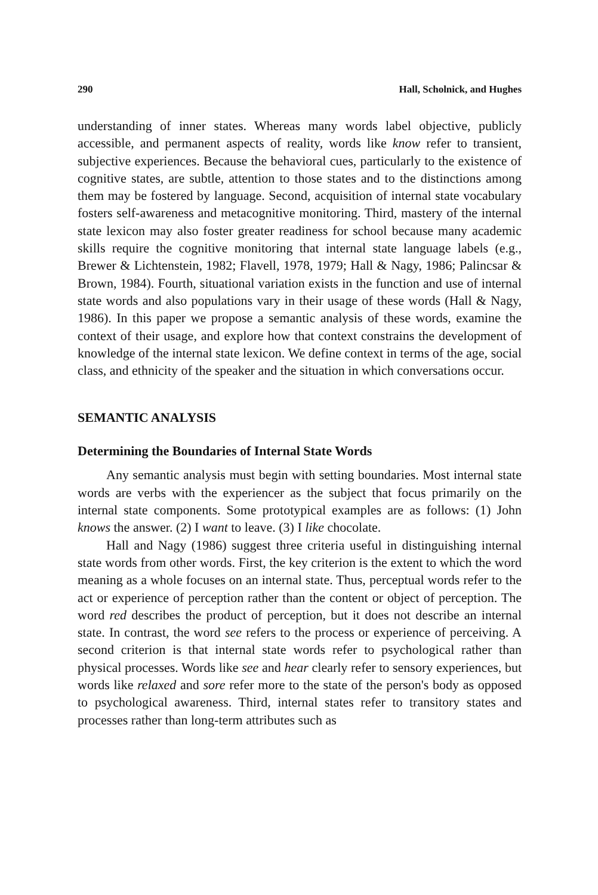290 Hall, Scholnick, and Hughes
understanding of inner states. Whereas many words label objective, publicly accessible, and permanent aspects of reality, words like know refer to transient, subjective experiences. Because the behavioral cues, particularly to the existence of cognitive states, are subtle, attention to those states and to the distinctions among them may be fostered by language. Second, acquisition of internal state vocabulary fosters self-awareness and metacognitive monitoring. Third, mastery of the internal state lexicon may also foster greater readiness for school because many academic skills require the cognitive monitoring that internal state language labels (e.g., Brewer & Lichtenstein, 1982; Flavell, 1978, 1979; Hall & Nagy, 1986; Palincsar & Brown, 1984). Fourth, situational variation exists in the function and use of internal state words and also populations vary in their usage of these words (Hall & Nagy, 1986). In this paper we propose a semantic analysis of these words, examine the context of their usage, and explore how that context constrains the development of knowledge of the internal state lexicon. We define context in terms of the age, social class, and ethnicity of the speaker and the situation in which conversations occur.
SEMANTIC ANALYSIS
Determining the Boundaries of Internal State Words
Any semantic analysis must begin with setting boundaries. Most internal state words are verbs with the experiencer as the subject that focus primarily on the internal state components. Some prototypical examples are as follows: (1) John knows the answer. (2) I want to leave. (3) I like chocolate.
Hall and Nagy (1986) suggest three criteria useful in distinguishing internal state words from other words. First, the key criterion is the extent to which the word meaning as a whole focuses on an internal state. Thus, perceptual words refer to the act or experience of perception rather than the content or object of perception. The word red describes the product of perception, but it does not describe an internal state. In contrast, the word see refers to the process or experience of perceiving. A second criterion is that internal state words refer to psychological rather than physical processes. Words like see and hear clearly refer to sensory experiences, but words like relaxed and sore refer more to the state of the person's body as opposed to psychological awareness. Third, internal states refer to transitory states and processes rather than long-term attributes such as